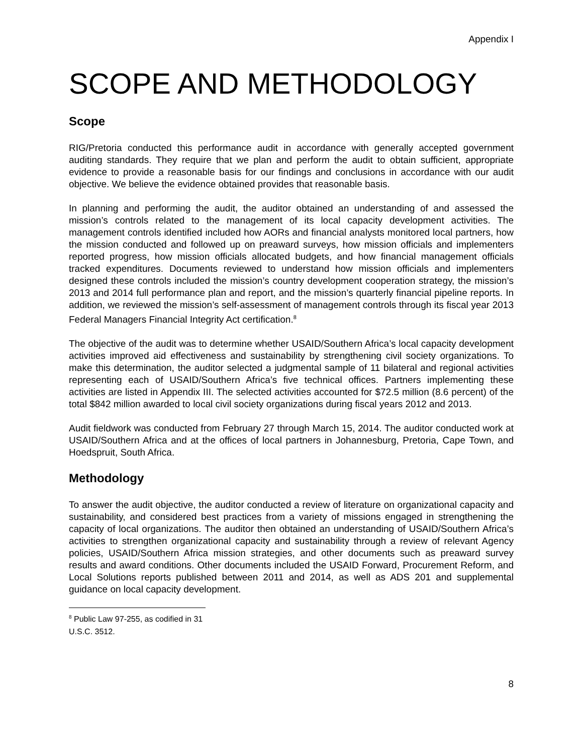Appendix I
SCOPE AND METHODOLOGY
Scope
RIG/Pretoria conducted this performance audit in accordance with generally accepted government auditing standards. They require that we plan and perform the audit to obtain sufficient, appropriate evidence to provide a reasonable basis for our findings and conclusions in accordance with our audit objective. We believe the evidence obtained provides that reasonable basis.
In planning and performing the audit, the auditor obtained an understanding of and assessed the mission’s controls related to the management of its local capacity development activities. The management controls identified included how AORs and financial analysts monitored local partners, how the mission conducted and followed up on preaward surveys, how mission officials and implementers reported progress, how mission officials allocated budgets, and how financial management officials tracked expenditures. Documents reviewed to understand how mission officials and implementers designed these controls included the mission’s country development cooperation strategy, the mission’s 2013 and 2014 full performance plan and report, and the mission’s quarterly financial pipeline reports. In addition, we reviewed the mission’s self-assessment of management controls through its fiscal year 2013 Federal Managers Financial Integrity Act certification.<sup>8</sup>
The objective of the audit was to determine whether USAID/Southern Africa’s local capacity development activities improved aid effectiveness and sustainability by strengthening civil society organizations. To make this determination, the auditor selected a judgmental sample of 11 bilateral and regional activities representing each of USAID/Southern Africa’s five technical offices. Partners implementing these activities are listed in Appendix III. The selected activities accounted for $72.5 million (8.6 percent) of the total $842 million awarded to local civil society organizations during fiscal years 2012 and 2013.
Audit fieldwork was conducted from February 27 through March 15, 2014. The auditor conducted work at USAID/Southern Africa and at the offices of local partners in Johannesburg, Pretoria, Cape Town, and Hoedspruit, South Africa.
Methodology
To answer the audit objective, the auditor conducted a review of literature on organizational capacity and sustainability, and considered best practices from a variety of missions engaged in strengthening the capacity of local organizations. The auditor then obtained an understanding of USAID/Southern Africa’s activities to strengthen organizational capacity and sustainability through a review of relevant Agency policies, USAID/Southern Africa mission strategies, and other documents such as preaward survey results and award conditions. Other documents included the USAID Forward, Procurement Reform, and Local Solutions reports published between 2011 and 2014, as well as ADS 201 and supplemental guidance on local capacity development.
<sup>8</sup> Public Law 97-255, as codified in 31 U.S.C. 3512.
8